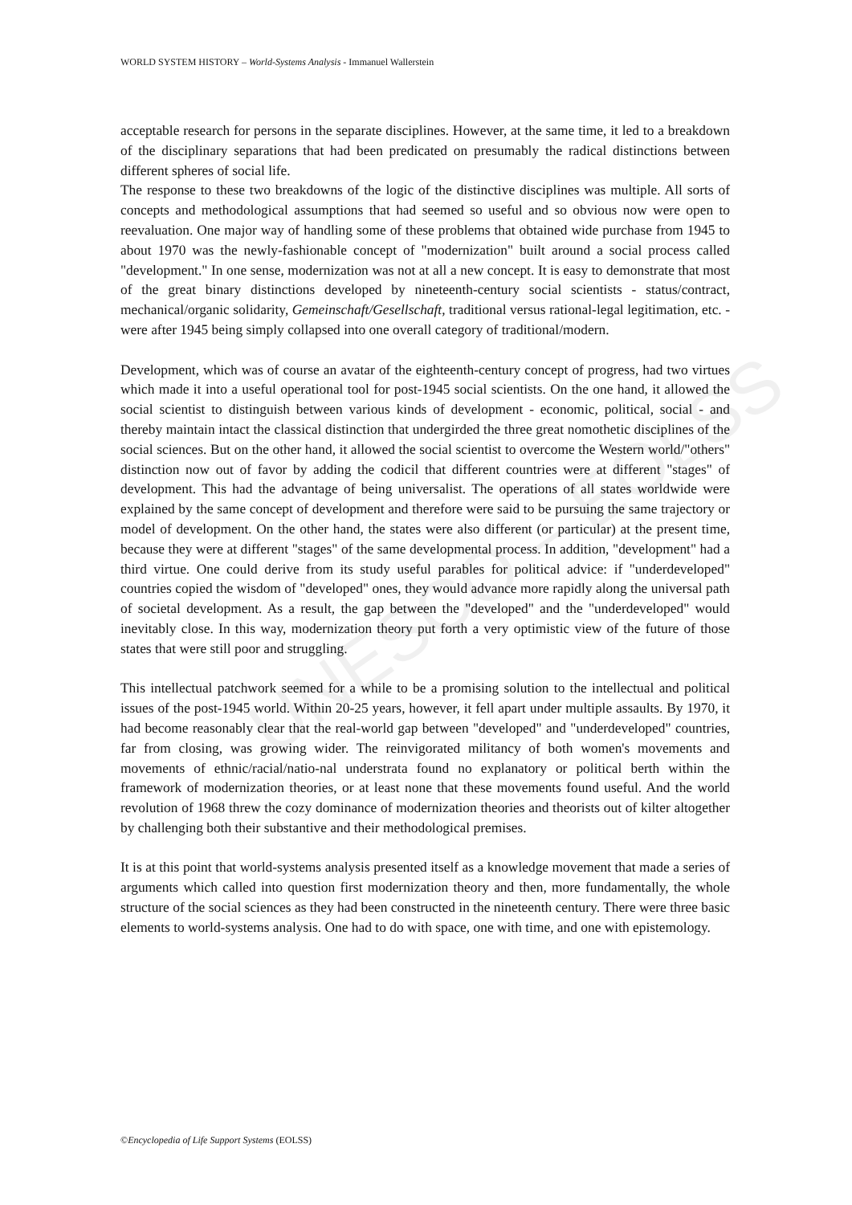WORLD SYSTEM HISTORY – World-Systems Analysis - Immanuel Wallerstein
UNESCO – EOLSS
acceptable research for persons in the separate disciplines. However, at the same time, it led to a breakdown of the disciplinary separations that had been predicated on presumably the radical distinctions between different spheres of social life.
The response to these two breakdowns of the logic of the distinctive disciplines was multiple. All sorts of concepts and methodological assumptions that had seemed so useful and so obvious now were open to reevaluation. One major way of handling some of these problems that obtained wide purchase from 1945 to about 1970 was the newly-fashionable concept of "modernization" built around a social process called "development." In one sense, modernization was not at all a new concept. It is easy to demonstrate that most of the great binary distinctions developed by nineteenth-century social scientists - status/contract, mechanical/organic solidarity, Gemeinschaft/Gesellschaft, traditional versus rational-legal legitimation, etc. - were after 1945 being simply collapsed into one overall category of traditional/modern.
Development, which was of course an avatar of the eighteenth-century concept of progress, had two virtues which made it into a useful operational tool for post-1945 social scientists. On the one hand, it allowed the social scientist to distinguish between various kinds of development - economic, political, social - and thereby maintain intact the classical distinction that undergirded the three great nomothetic disciplines of the social sciences. But on the other hand, it allowed the social scientist to overcome the Western world/"others" distinction now out of favor by adding the codicil that different countries were at different "stages" of development. This had the advantage of being universalist. The operations of all states worldwide were explained by the same concept of development and therefore were said to be pursuing the same trajectory or model of development. On the other hand, the states were also different (or particular) at the present time, because they were at different "stages" of the same developmental process. In addition, "development" had a third virtue. One could derive from its study useful parables for political advice: if "underdeveloped" countries copied the wisdom of "developed" ones, they would advance more rapidly along the universal path of societal development. As a result, the gap between the "developed" and the "underdeveloped" would inevitably close. In this way, modernization theory put forth a very optimistic view of the future of those states that were still poor and struggling.
This intellectual patchwork seemed for a while to be a promising solution to the intellectual and political issues of the post-1945 world. Within 20-25 years, however, it fell apart under multiple assaults. By 1970, it had become reasonably clear that the real-world gap between "developed" and "underdeveloped" countries, far from closing, was growing wider. The reinvigorated militancy of both women's movements and movements of ethnic/racial/natio-nal understrata found no explanatory or political berth within the framework of modernization theories, or at least none that these movements found useful. And the world revolution of 1968 threw the cozy dominance of modernization theories and theorists out of kilter altogether by challenging both their substantive and their methodological premises.
It is at this point that world-systems analysis presented itself as a knowledge movement that made a series of arguments which called into question first modernization theory and then, more fundamentally, the whole structure of the social sciences as they had been constructed in the nineteenth century. There were three basic elements to world-systems analysis. One had to do with space, one with time, and one with epistemology.
©Encyclopedia of Life Support Systems (EOLSS)